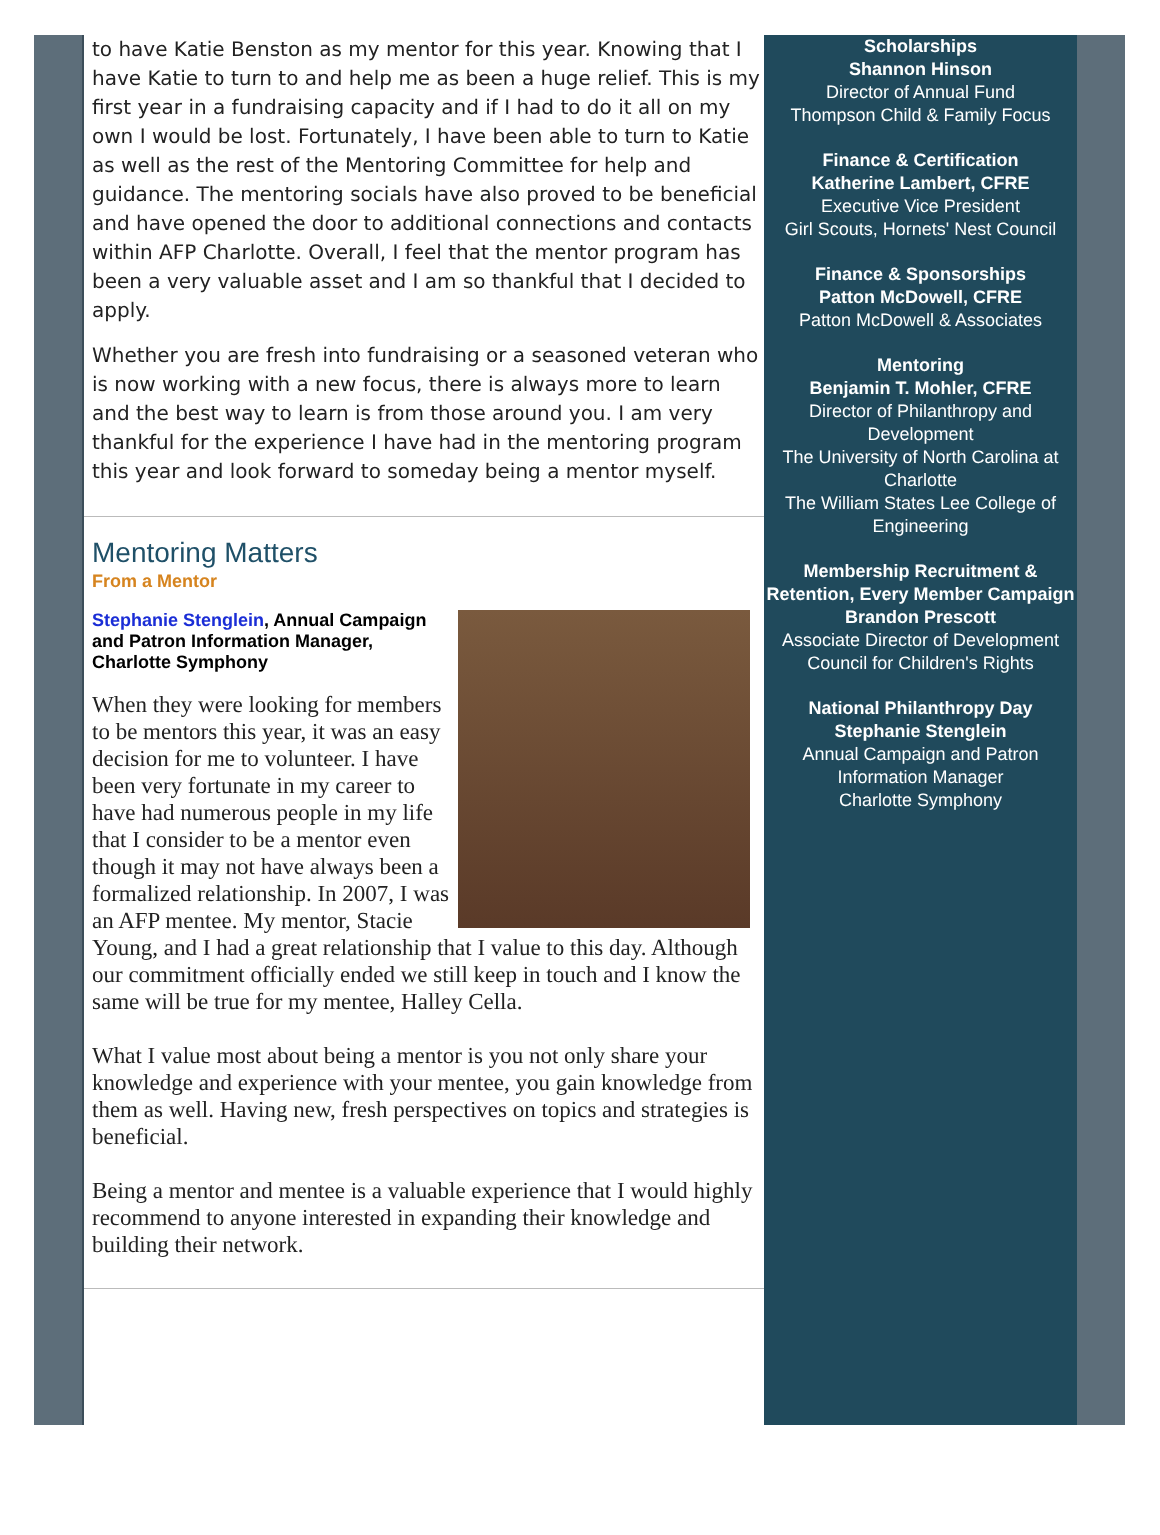to have Katie Benston as my mentor for this year. Knowing that I have Katie to turn to and help me as been a huge relief. This is my first year in a fundraising capacity and if I had to do it all on my own I would be lost. Fortunately, I have been able to turn to Katie as well as the rest of the Mentoring Committee for help and guidance. The mentoring socials have also proved to be beneficial and have opened the door to additional connections and contacts within AFP Charlotte. Overall, I feel that the mentor program has been a very valuable asset and I am so thankful that I decided to apply.
Whether you are fresh into fundraising or a seasoned veteran who is now working with a new focus, there is always more to learn and the best way to learn is from those around you. I am very thankful for the experience I have had in the mentoring program this year and look forward to someday being a mentor myself.
Mentoring Matters
From a Mentor
Stephanie Stenglein, Annual Campaign and Patron Information Manager, Charlotte Symphony
When they were looking for members to be mentors this year, it was an easy decision for me to volunteer. I have been very fortunate in my career to have had numerous people in my life that I consider to be a mentor even though it may not have always been a formalized relationship. In 2007, I was an AFP mentee. My mentor, Stacie Young, and I had a great relationship that I value to this day. Although our commitment officially ended we still keep in touch and I know the same will be true for my mentee, Halley Cella.
What I value most about being a mentor is you not only share your knowledge and experience with your mentee, you gain knowledge from them as well. Having new, fresh perspectives on topics and strategies is beneficial.
Being a mentor and mentee is a valuable experience that I would highly recommend to anyone interested in expanding their knowledge and building their network.
Scholarships
Shannon Hinson
Director of Annual Fund
Thompson Child & Family Focus
Finance & Certification
Katherine Lambert, CFRE
Executive Vice President
Girl Scouts, Hornets' Nest Council
Finance & Sponsorships
Patton McDowell, CFRE
Patton McDowell & Associates
Mentoring
Benjamin T. Mohler, CFRE
Director of Philanthropy and Development
The University of North Carolina at Charlotte
The William States Lee College of Engineering
Membership Recruitment & Retention, Every Member Campaign
Brandon Prescott
Associate Director of Development
Council for Children's Rights
National Philanthropy Day
Stephanie Stenglein
Annual Campaign and Patron Information Manager
Charlotte Symphony